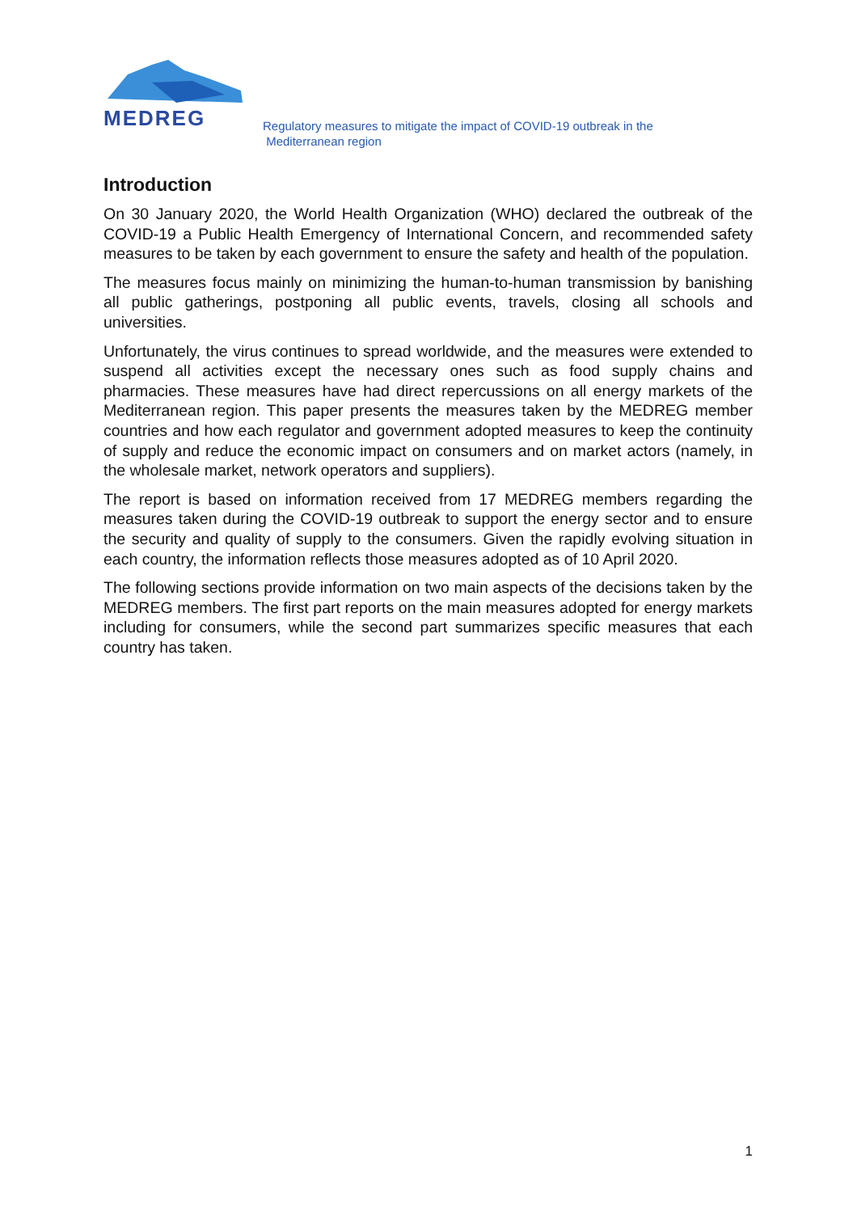MEDREG
Regulatory measures to mitigate the impact of COVID-19 outbreak in the
Mediterranean region
Introduction
On 30 January 2020, the World Health Organization (WHO) declared the outbreak of the COVID-19 a Public Health Emergency of International Concern, and recommended safety measures to be taken by each government to ensure the safety and health of the population.
The measures focus mainly on minimizing the human-to-human transmission by banishing all public gatherings, postponing all public events, travels, closing all schools and universities.
Unfortunately, the virus continues to spread worldwide, and the measures were extended to suspend all activities except the necessary ones such as food supply chains and pharmacies. These measures have had direct repercussions on all energy markets of the Mediterranean region. This paper presents the measures taken by the MEDREG member countries and how each regulator and government adopted measures to keep the continuity of supply and reduce the economic impact on consumers and on market actors (namely, in the wholesale market, network operators and suppliers).
The report is based on information received from 17 MEDREG members regarding the measures taken during the COVID-19 outbreak to support the energy sector and to ensure the security and quality of supply to the consumers. Given the rapidly evolving situation in each country, the information reflects those measures adopted as of 10 April 2020.
The following sections provide information on two main aspects of the decisions taken by the MEDREG members. The first part reports on the main measures adopted for energy markets including for consumers, while the second part summarizes specific measures that each country has taken.
1